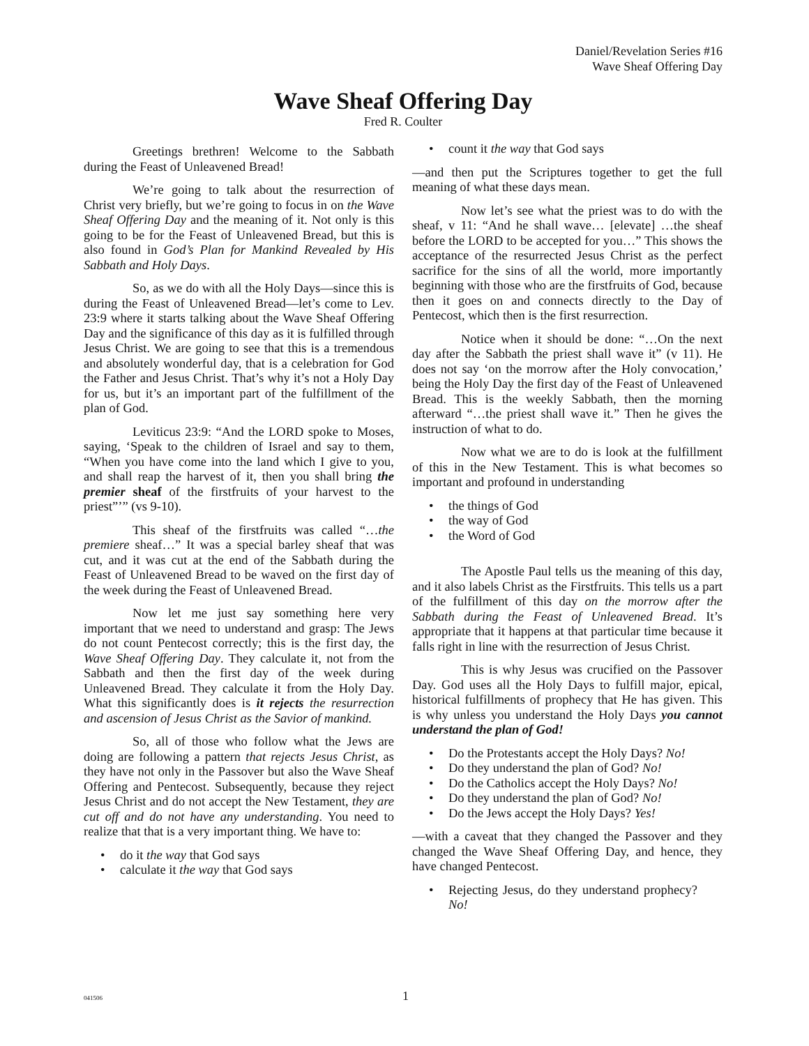Daniel/Revelation Series #16
Wave Sheaf Offering Day
Wave Sheaf Offering Day
Fred R. Coulter
Greetings brethren! Welcome to the Sabbath during the Feast of Unleavened Bread!
We’re going to talk about the resurrection of Christ very briefly, but we’re going to focus in on the Wave Sheaf Offering Day and the meaning of it. Not only is this going to be for the Feast of Unleavened Bread, but this is also found in God’s Plan for Mankind Revealed by His Sabbath and Holy Days.
So, as we do with all the Holy Days—since this is during the Feast of Unleavened Bread—let’s come to Lev. 23:9 where it starts talking about the Wave Sheaf Offering Day and the significance of this day as it is fulfilled through Jesus Christ. We are going to see that this is a tremendous and absolutely wonderful day, that is a celebration for God the Father and Jesus Christ. That’s why it’s not a Holy Day for us, but it’s an important part of the fulfillment of the plan of God.
Leviticus 23:9: “And the LORD spoke to Moses, saying, ‘Speak to the children of Israel and say to them, “When you have come into the land which I give to you, and shall reap the harvest of it, then you shall bring the premier sheaf of the firstfruits of your harvest to the priest”’” (vs 9-10).
This sheaf of the firstfruits was called “…the premiere sheaf…” It was a special barley sheaf that was cut, and it was cut at the end of the Sabbath during the Feast of Unleavened Bread to be waved on the first day of the week during the Feast of Unleavened Bread.
Now let me just say something here very important that we need to understand and grasp: The Jews do not count Pentecost correctly; this is the first day, the Wave Sheaf Offering Day. They calculate it, not from the Sabbath and then the first day of the week during Unleavened Bread. They calculate it from the Holy Day. What this significantly does is it rejects the resurrection and ascension of Jesus Christ as the Savior of mankind.
So, all of those who follow what the Jews are doing are following a pattern that rejects Jesus Christ, as they have not only in the Passover but also the Wave Sheaf Offering and Pentecost. Subsequently, because they reject Jesus Christ and do not accept the New Testament, they are cut off and do not have any understanding. You need to realize that that is a very important thing. We have to:
• do it the way that God says
• calculate it the way that God says
• count it the way that God says
—and then put the Scriptures together to get the full meaning of what these days mean.
Now let’s see what the priest was to do with the sheaf, v 11: “And he shall wave… [elevate] …the sheaf before the LORD to be accepted for you…” This shows the acceptance of the resurrected Jesus Christ as the perfect sacrifice for the sins of all the world, more importantly beginning with those who are the firstfruits of God, because then it goes on and connects directly to the Day of Pentecost, which then is the first resurrection.
Notice when it should be done: “…On the next day after the Sabbath the priest shall wave it” (v 11). He does not say ‘on the morrow after the Holy convocation,’ being the Holy Day the first day of the Feast of Unleavened Bread. This is the weekly Sabbath, then the morning afterward “…the priest shall wave it.” Then he gives the instruction of what to do.
Now what we are to do is look at the fulfillment of this in the New Testament. This is what becomes so important and profound in understanding
• the things of God
• the way of God
• the Word of God
The Apostle Paul tells us the meaning of this day, and it also labels Christ as the Firstfruits. This tells us a part of the fulfillment of this day on the morrow after the Sabbath during the Feast of Unleavened Bread. It’s appropriate that it happens at that particular time because it falls right in line with the resurrection of Jesus Christ.
This is why Jesus was crucified on the Passover Day. God uses all the Holy Days to fulfill major, epical, historical fulfillments of prophecy that He has given. This is why unless you understand the Holy Days you cannot understand the plan of God!
• Do the Protestants accept the Holy Days? No!
• Do they understand the plan of God? No!
• Do the Catholics accept the Holy Days? No!
• Do they understand the plan of God? No!
• Do the Jews accept the Holy Days? Yes!
—with a caveat that they changed the Passover and they changed the Wave Sheaf Offering Day, and hence, they have changed Pentecost.
• Rejecting Jesus, do they understand prophecy? No!
041506 1